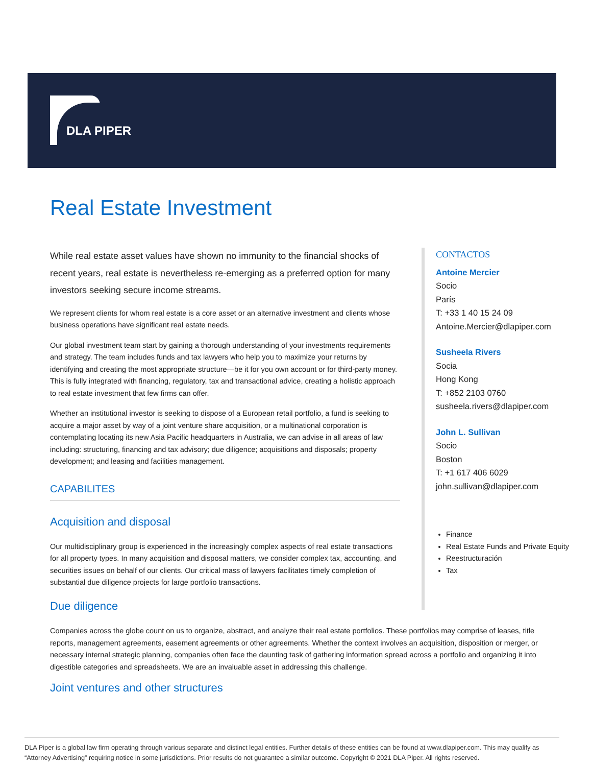DLA PIPER
Real Estate Investment
While real estate asset values have shown no immunity to the financial shocks of recent years, real estate is nevertheless re-emerging as a preferred option for many investors seeking secure income streams.
We represent clients for whom real estate is a core asset or an alternative investment and clients whose business operations have significant real estate needs.
Our global investment team start by gaining a thorough understanding of your investments requirements and strategy. The team includes funds and tax lawyers who help you to maximize your returns by identifying and creating the most appropriate structure—be it for you own account or for third-party money. This is fully integrated with financing, regulatory, tax and transactional advice, creating a holistic approach to real estate investment that few firms can offer.
Whether an institutional investor is seeking to dispose of a European retail portfolio, a fund is seeking to acquire a major asset by way of a joint venture share acquisition, or a multinational corporation is contemplating locating its new Asia Pacific headquarters in Australia, we can advise in all areas of law including: structuring, financing and tax advisory; due diligence; acquisitions and disposals; property development; and leasing and facilities management.
CAPABILITES
Acquisition and disposal
Our multidisciplinary group is experienced in the increasingly complex aspects of real estate transactions for all property types. In many acquisition and disposal matters, we consider complex tax, accounting, and securities issues on behalf of our clients. Our critical mass of lawyers facilitates timely completion of substantial due diligence projects for large portfolio transactions.
CONTACTOS
Antoine Mercier
Socio
París
T: +33 1 40 15 24 09
Antoine.Mercier@dlapiper.com
Susheela Rivers
Socia
Hong Kong
T: +852 2103 0760
susheela.rivers@dlapiper.com
John L. Sullivan
Socio
Boston
T: +1 617 406 6029
john.sullivan@dlapiper.com
Finance
Real Estate Funds and Private Equity
Reestructuración
Tax
Due diligence
Companies across the globe count on us to organize, abstract, and analyze their real estate portfolios. These portfolios may comprise of leases, title reports, management agreements, easement agreements or other agreements. Whether the context involves an acquisition, disposition or merger, or necessary internal strategic planning, companies often face the daunting task of gathering information spread across a portfolio and organizing it into digestible categories and spreadsheets. We are an invaluable asset in addressing this challenge.
Joint ventures and other structures
DLA Piper is a global law firm operating through various separate and distinct legal entities. Further details of these entities can be found at www.dlapiper.com. This may qualify as “Attorney Advertising” requiring notice in some jurisdictions. Prior results do not guarantee a similar outcome. Copyright © 2021 DLA Piper. All rights reserved.